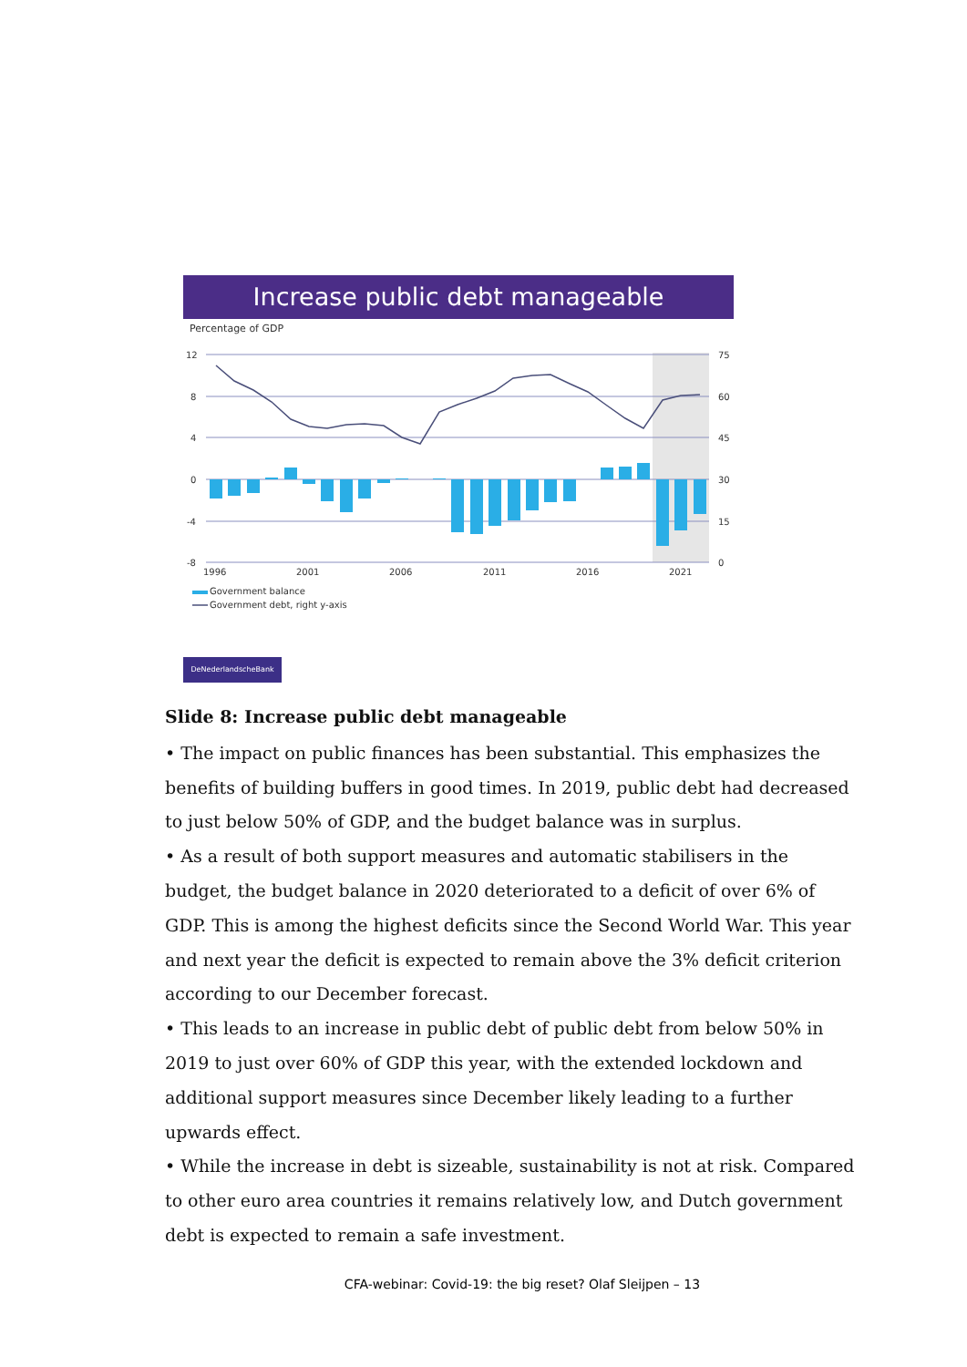Increase public debt manageable
Percentage of GDP
12
8
4
0
-4
-8
75
60
45
30
15
0
1996
2001
2006
2011
2016
2021
Government balance
Government debt, right y-axis
DeNederlandscheBank
Slide 8: Increase public debt manageable
• The impact on public finances has been substantial. This emphasizes the benefits of building buffers in good times. In 2019, public debt had decreased to just below 50% of GDP, and the budget balance was in surplus.
• As a result of both support measures and automatic stabilisers in the budget, the budget balance in 2020 deteriorated to a deficit of over 6% of GDP. This is among the highest deficits since the Second World War. This year and next year the deficit is expected to remain above the 3% deficit criterion according to our December forecast.
• This leads to an increase in public debt of public debt from below 50% in 2019 to just over 60% of GDP this year, with the extended lockdown and additional support measures since December likely leading to a further upwards effect.
• While the increase in debt is sizeable, sustainability is not at risk. Compared to other euro area countries it remains relatively low, and Dutch government debt is expected to remain a safe investment.
CFA-webinar: Covid-19: the big reset? Olaf Sleijpen – 13